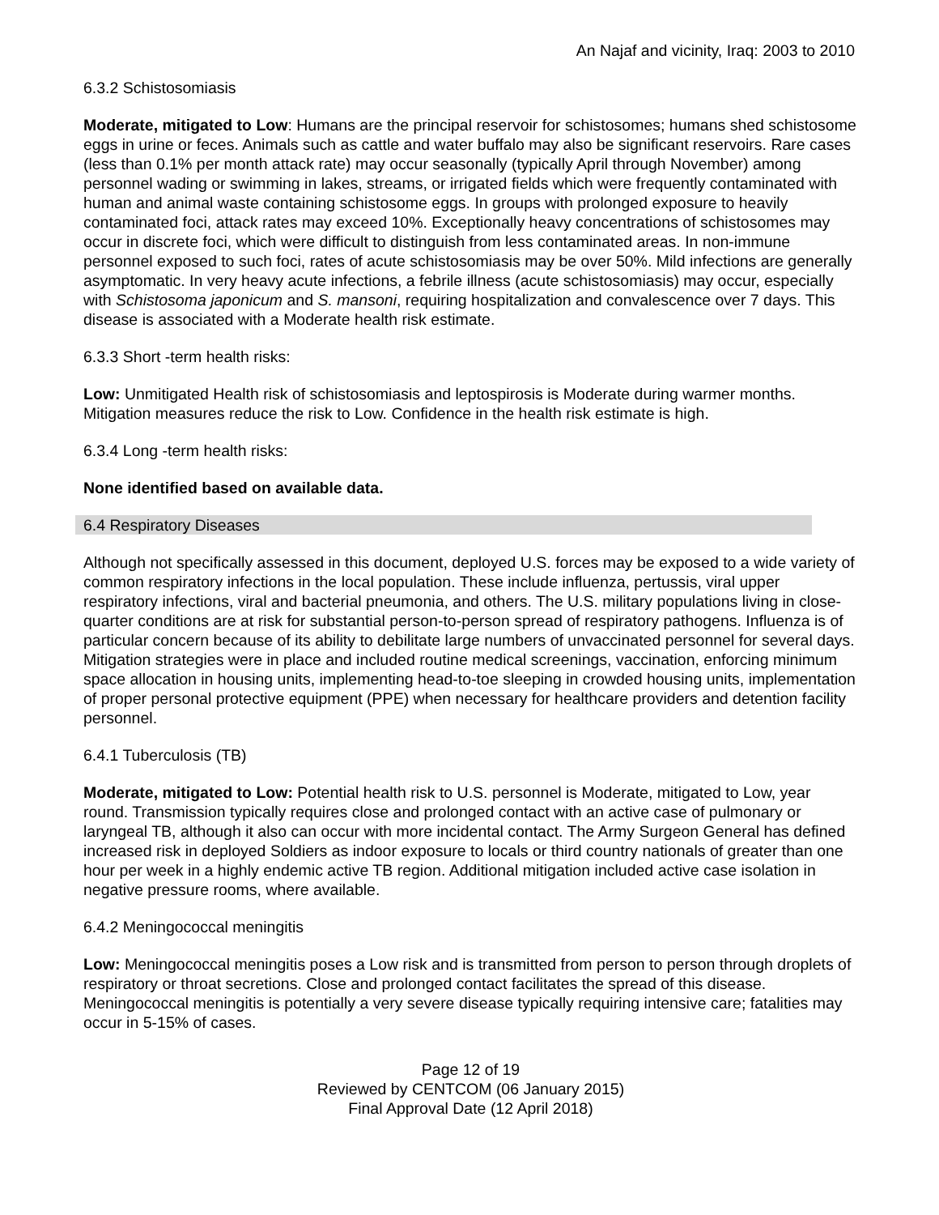An Najaf and vicinity, Iraq: 2003 to 2010
6.3.2 Schistosomiasis
Moderate, mitigated to Low: Humans are the principal reservoir for schistosomes; humans shed schistosome eggs in urine or feces. Animals such as cattle and water buffalo may also be significant reservoirs. Rare cases (less than 0.1% per month attack rate) may occur seasonally (typically April through November) among personnel wading or swimming in lakes, streams, or irrigated fields which were frequently contaminated with human and animal waste containing schistosome eggs. In groups with prolonged exposure to heavily contaminated foci, attack rates may exceed 10%. Exceptionally heavy concentrations of schistosomes may occur in discrete foci, which were difficult to distinguish from less contaminated areas. In non-immune personnel exposed to such foci, rates of acute schistosomiasis may be over 50%. Mild infections are generally asymptomatic. In very heavy acute infections, a febrile illness (acute schistosomiasis) may occur, especially with Schistosoma japonicum and S. mansoni, requiring hospitalization and convalescence over 7 days. This disease is associated with a Moderate health risk estimate.
6.3.3 Short -term health risks:
Low: Unmitigated Health risk of schistosomiasis and leptospirosis is Moderate during warmer months. Mitigation measures reduce the risk to Low. Confidence in the health risk estimate is high.
6.3.4 Long -term health risks:
None identified based on available data.
6.4 Respiratory Diseases
Although not specifically assessed in this document, deployed U.S. forces may be exposed to a wide variety of common respiratory infections in the local population. These include influenza, pertussis, viral upper respiratory infections, viral and bacterial pneumonia, and others. The U.S. military populations living in close-quarter conditions are at risk for substantial person-to-person spread of respiratory pathogens. Influenza is of particular concern because of its ability to debilitate large numbers of unvaccinated personnel for several days. Mitigation strategies were in place and included routine medical screenings, vaccination, enforcing minimum space allocation in housing units, implementing head-to-toe sleeping in crowded housing units, implementation of proper personal protective equipment (PPE) when necessary for healthcare providers and detention facility personnel.
6.4.1 Tuberculosis (TB)
Moderate, mitigated to Low: Potential health risk to U.S. personnel is Moderate, mitigated to Low, year round. Transmission typically requires close and prolonged contact with an active case of pulmonary or laryngeal TB, although it also can occur with more incidental contact. The Army Surgeon General has defined increased risk in deployed Soldiers as indoor exposure to locals or third country nationals of greater than one hour per week in a highly endemic active TB region. Additional mitigation included active case isolation in negative pressure rooms, where available.
6.4.2 Meningococcal meningitis
Low: Meningococcal meningitis poses a Low risk and is transmitted from person to person through droplets of respiratory or throat secretions. Close and prolonged contact facilitates the spread of this disease. Meningococcal meningitis is potentially a very severe disease typically requiring intensive care; fatalities may occur in 5-15% of cases.
Page 12 of 19
Reviewed by CENTCOM (06 January 2015)
Final Approval Date (12 April 2018)